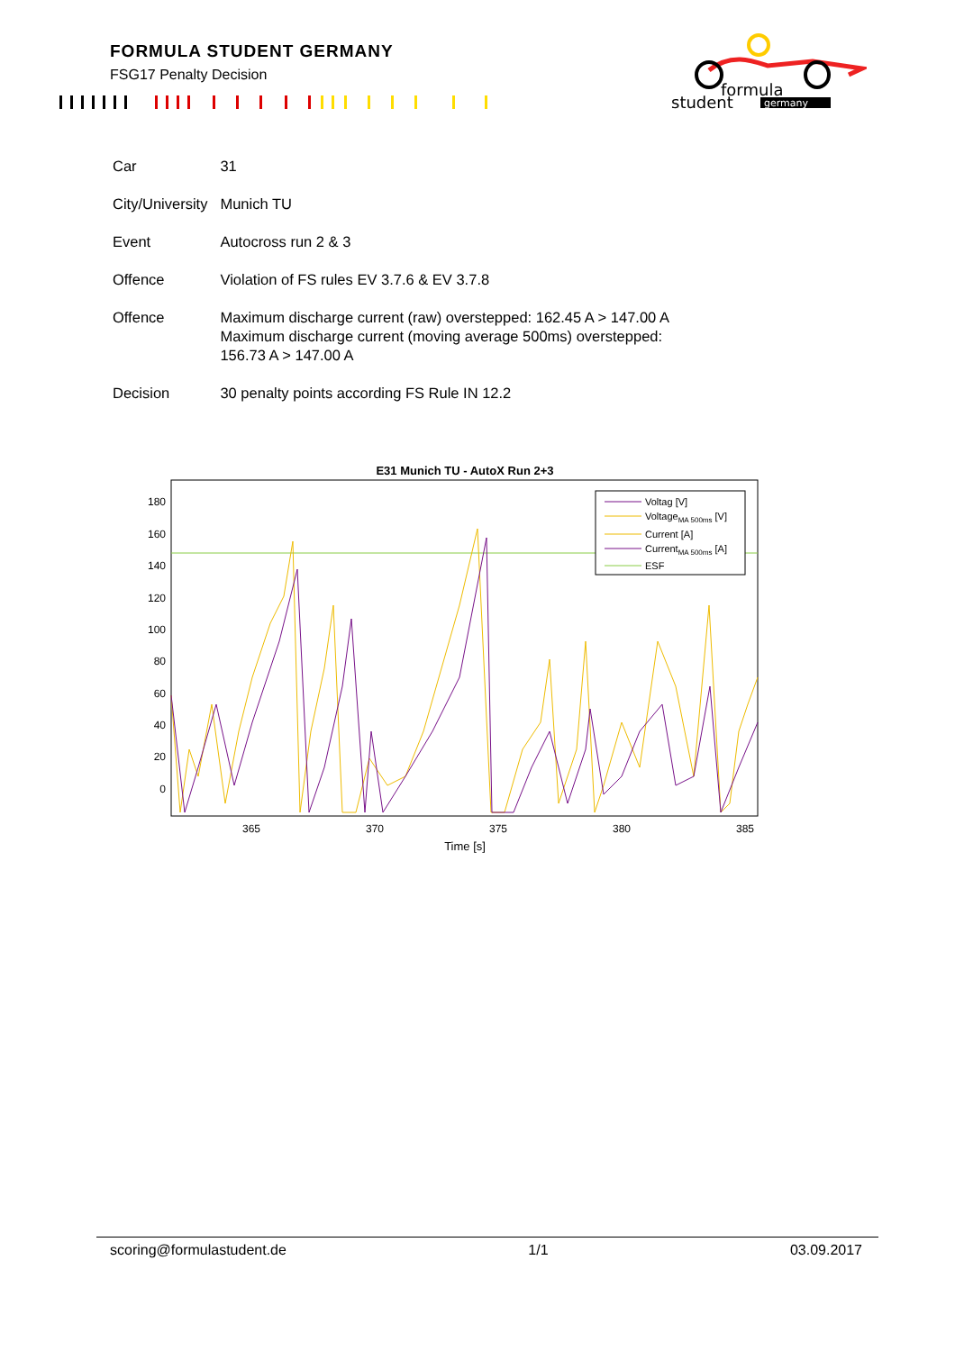FORMULA STUDENT GERMANY
FSG17 Penalty Decision
formula
student
germany
| Car | 31 |
| City/University | Munich TU |
| Event | Autocross run 2 & 3 |
| Offence | Violation of FS rules EV 3.7.6 & EV 3.7.8 |
| Offence | Maximum discharge current (raw) overstepped: 162.45 A > 147.00 A Maximum discharge current (moving average 500ms) overstepped: 156.73 A > 147.00 A |
| Decision | 30 penalty points according FS Rule IN 12.2 |
E31 Munich TU - AutoX Run 2+3
Voltag [V]
VoltageMA 500ms [V]
Current [A]
CurrentMA 500ms [A]
ESF
180
160
140
120
100
80
60
40
20
0
365
370
375
380
385
Time [s]
scoring@formulastudent.de 1/1 03.09.2017